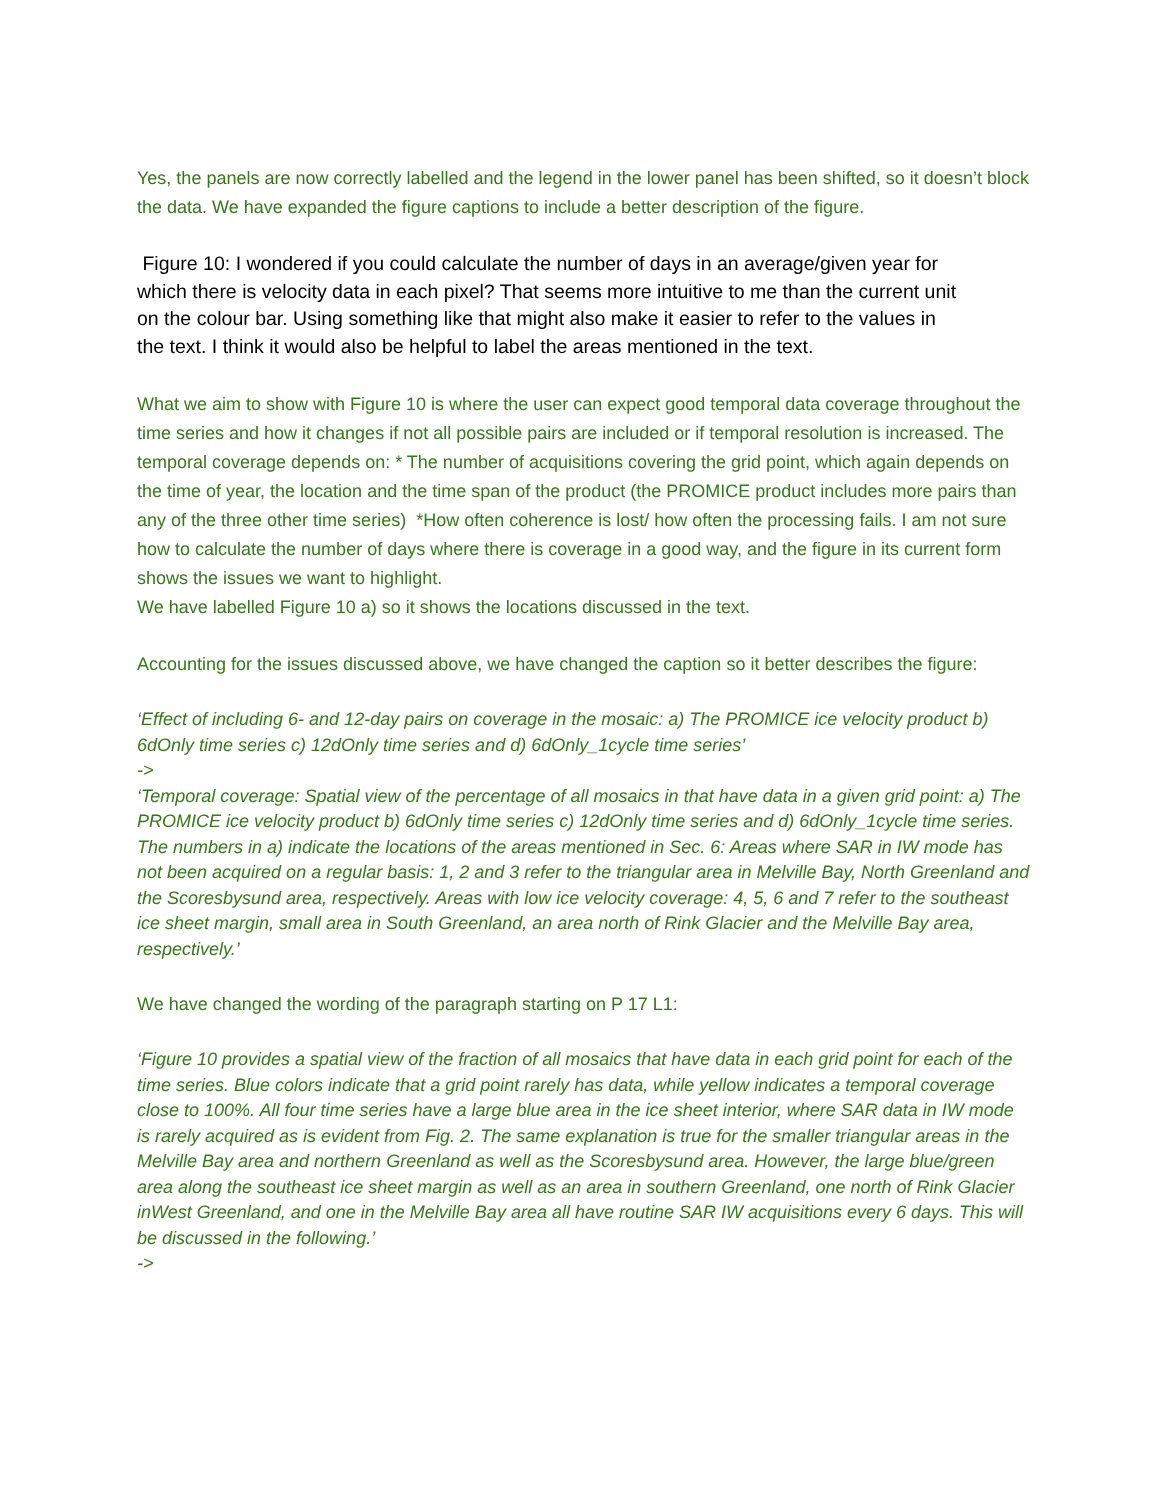Yes, the panels are now correctly labelled and the legend in the lower panel has been shifted, so it doesn’t block the data. We have expanded the figure captions to include a better description of the figure.
Figure 10: I wondered if you could calculate the number of days in an average/given year for which there is velocity data in each pixel? That seems more intuitive to me than the current unit on the colour bar. Using something like that might also make it easier to refer to the values in the text. I think it would also be helpful to label the areas mentioned in the text.
What we aim to show with Figure 10 is where the user can expect good temporal data coverage throughout the time series and how it changes if not all possible pairs are included or if temporal resolution is increased. The temporal coverage depends on: * The number of acquisitions covering the grid point, which again depends on the time of year, the location and the time span of the product (the PROMICE product includes more pairs than any of the three other time series) *How often coherence is lost/ how often the processing fails. I am not sure how to calculate the number of days where there is coverage in a good way, and the figure in its current form shows the issues we want to highlight.
We have labelled Figure 10 a) so it shows the locations discussed in the text.
Accounting for the issues discussed above, we have changed the caption so it better describes the figure:
‘Effect of including 6- and 12-day pairs on coverage in the mosaic: a) The PROMICE ice velocity product b) 6dOnly time series c) 12dOnly time series and d) 6dOnly_1cycle time series’
->
‘Temporal coverage: Spatial view of the percentage of all mosaics in that have data in a given grid point: a) The PROMICE ice velocity product b) 6dOnly time series c) 12dOnly time series and d) 6dOnly_1cycle time series. The numbers in a) indicate the locations of the areas mentioned in Sec. 6: Areas where SAR in IW mode has not been acquired on a regular basis: 1, 2 and 3 refer to the triangular area in Melville Bay, North Greenland and the Scoresbysund area, respectively. Areas with low ice velocity coverage: 4, 5, 6 and 7 refer to the southeast ice sheet margin, small area in South Greenland, an area north of Rink Glacier and the Melville Bay area, respectively.’
We have changed the wording of the paragraph starting on P 17 L1:
‘Figure 10 provides a spatial view of the fraction of all mosaics that have data in each grid point for each of the time series. Blue colors indicate that a grid point rarely has data, while yellow indicates a temporal coverage close to 100%. All four time series have a large blue area in the ice sheet interior, where SAR data in IW mode is rarely acquired as is evident from Fig. 2. The same explanation is true for the smaller triangular areas in the Melville Bay area and northern Greenland as well as the Scoresbysund area. However, the large blue/green area along the southeast ice sheet margin as well as an area in southern Greenland, one north of Rink Glacier inWest Greenland, and one in the Melville Bay area all have routine SAR IW acquisitions every 6 days. This will be discussed in the following.’
->